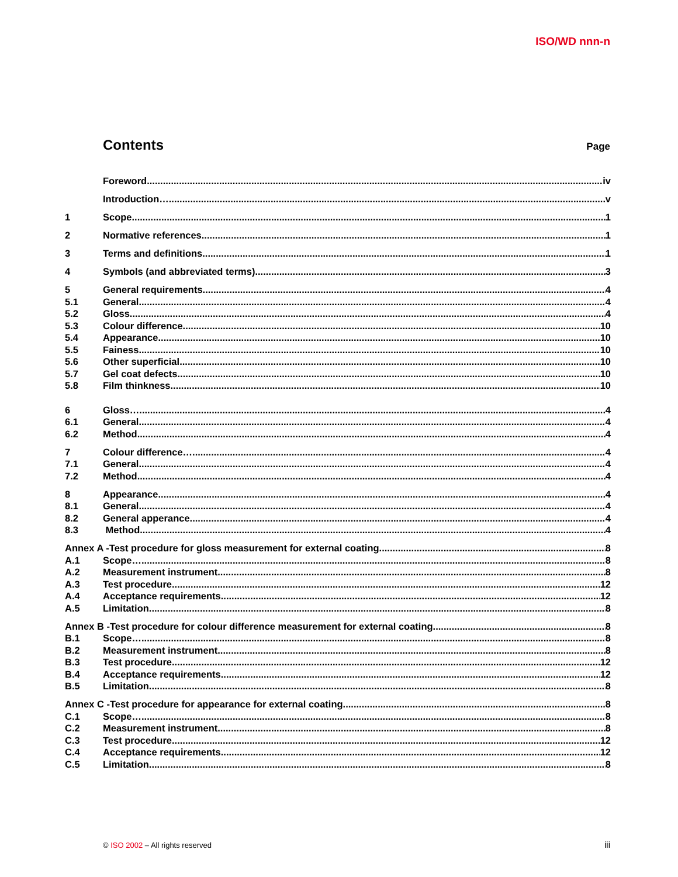ISO/WD nnn-n
Contents
Page
Foreword iv
Introduction….. v
1 Scope 1
2 Normative references 1
3 Terms and definitions 1
4 Symbols (and abbreviated terms) 3
5 General requirements 4
5.1 General 4
5.2 Gloss 4
5.3 Colour difference 10
5.4 Appearance 10
5.5 Fainess 10
5.6 Other superficial 10
5.7 Gel coat defects 10
5.8 Film thinkness 10
6 Gloss… 4
6.1 General 4
6.2 Method 4
7 Colour difference… 4
7.1 General.. 4
7.2 Method 4
8 Appearance 4
8.1 General 4
8.2 General apperance. 4
8.3 Method 4
Annex A -Test procedure for gloss measurement for external coating 8
A.1 Scope… 8
A.2 Measurement instrument 8
A.3 Test procedure 12
A.4 Acceptance requirements 12
A.5 Limitation 8
Annex B -Test procedure for colour difference measurement for external coating 8
B.1 Scope… 8
B.2 Measurement instrument 8
B.3 Test procedure 12
B.4 Acceptance requirements 12
B.5 Limitation 8
Annex C -Test procedure for appearance for external coating 8
C.1 Scope… 8
C.2 Measurement instrument 8
C.3 Test procedure 12
C.4 Acceptance requirements 12
C.5 Limitation 8
© ISO 2002 – All rights reserved
iii